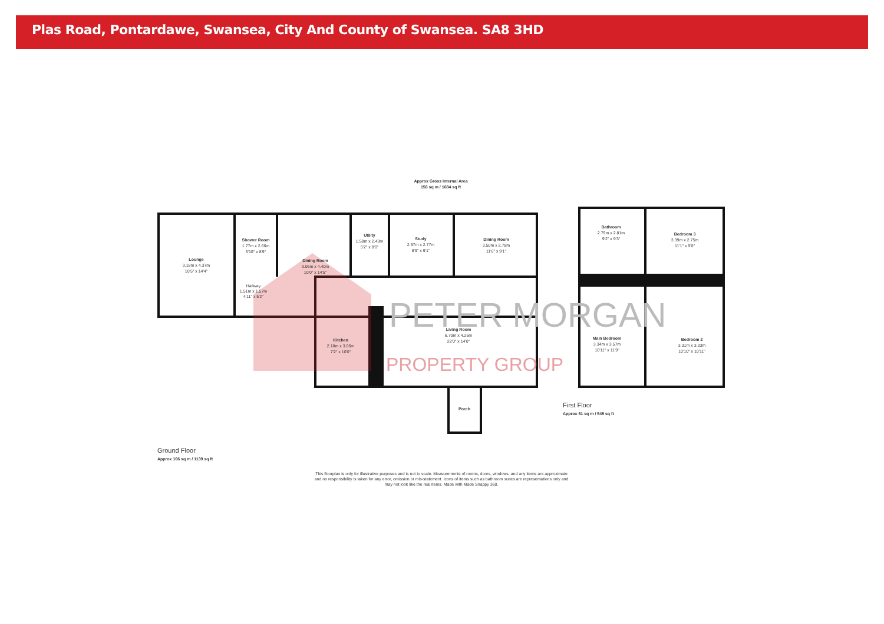Plas Road, Pontardawe, Swansea, City And County of Swansea. SA8 3HD
PETER MORGAN
PROPERTY GROUP
Approx Gross Internal Area
156 sq m / 1684 sq ft
Lounge 3.18m x 4.37m 10'5" x 14'4"
Shower Room 1.77m x 2.66m 5'10" x 8'9"
Hallway 1.51m x 1.57m 4'11" x 5'2"
Dining Room 3.06m x 4.40m 10'0" x 14'5"
Utility 1.58m x 2.43m 5'2" x 8'0"
Study 2.67m x 2.77m 8'9" x 9'1"
Dining Room 3.50m x 2.78m 11'6" x 9'1"
Kitchen 2.18m x 3.06m 7'2" x 10'0"
Living Room 6.70m x 4.26m 22'0" x 14'0"
Porch
Bathroom 2.79m x 2.81m 9'2" x 9'3"
Bedroom 3 3.39m x 2.75m 11'1" x 9'0"
Main Bedroom 3.34m x 3.57m 10'11" x 11'9"
Bedroom 2 3.31m x 3.33m 10'10" x 10'11"
First Floor
Approx 51 sq m / 545 sq ft
Ground Floor
Approx 106 sq m / 1139 sq ft
This floorplan is only for illustrative purposes and is not to scale. Measurements of rooms, doors, windows, and any items are approximate
and no responsibility is taken for any error, omission or mis-statement. Icons of items such as bathroom suites are representations only and
may not look like the real items. Made with Made Snappy 360.